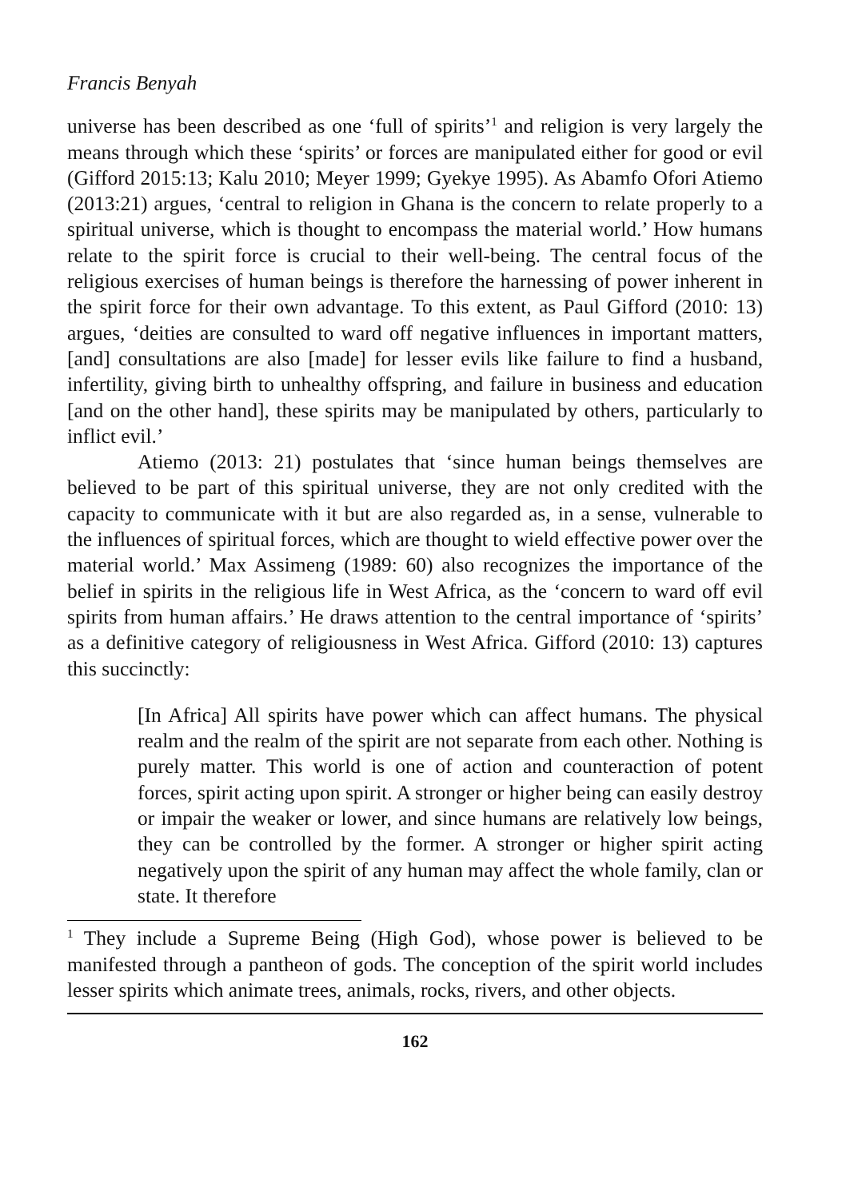Francis Benyah
universe has been described as one ‘full of spirits’<sup>1</sup> and religion is very largely the means through which these ‘spirits’ or forces are manipulated either for good or evil (Gifford 2015:13; Kalu 2010; Meyer 1999; Gyekye 1995). As Abamfo Ofori Atiemo (2013:21) argues, ‘central to religion in Ghana is the concern to relate properly to a spiritual universe, which is thought to encompass the material world.’ How humans relate to the spirit force is crucial to their well-being. The central focus of the religious exercises of human beings is therefore the harnessing of power inherent in the spirit force for their own advantage. To this extent, as Paul Gifford (2010: 13) argues, ‘deities are consulted to ward off negative influences in important matters, [and] consultations are also [made] for lesser evils like failure to find a husband, infertility, giving birth to unhealthy offspring, and failure in business and education [and on the other hand], these spirits may be manipulated by others, particularly to inflict evil.’
Atiemo (2013: 21) postulates that ‘since human beings themselves are believed to be part of this spiritual universe, they are not only credited with the capacity to communicate with it but are also regarded as, in a sense, vulnerable to the influences of spiritual forces, which are thought to wield effective power over the material world.’ Max Assimeng (1989: 60) also recognizes the importance of the belief in spirits in the religious life in West Africa, as the ‘concern to ward off evil spirits from human affairs.’ He draws attention to the central importance of ‘spirits’ as a definitive category of religiousness in West Africa. Gifford (2010: 13) captures this succinctly:
[In Africa] All spirits have power which can affect humans. The physical realm and the realm of the spirit are not separate from each other. Nothing is purely matter. This world is one of action and counteraction of potent forces, spirit acting upon spirit. A stronger or higher being can easily destroy or impair the weaker or lower, and since humans are relatively low beings, they can be controlled by the former. A stronger or higher spirit acting negatively upon the spirit of any human may affect the whole family, clan or state. It therefore
<sup>1</sup> They include a Supreme Being (High God), whose power is believed to be manifested through a pantheon of gods. The conception of the spirit world includes lesser spirits which animate trees, animals, rocks, rivers, and other objects.
162